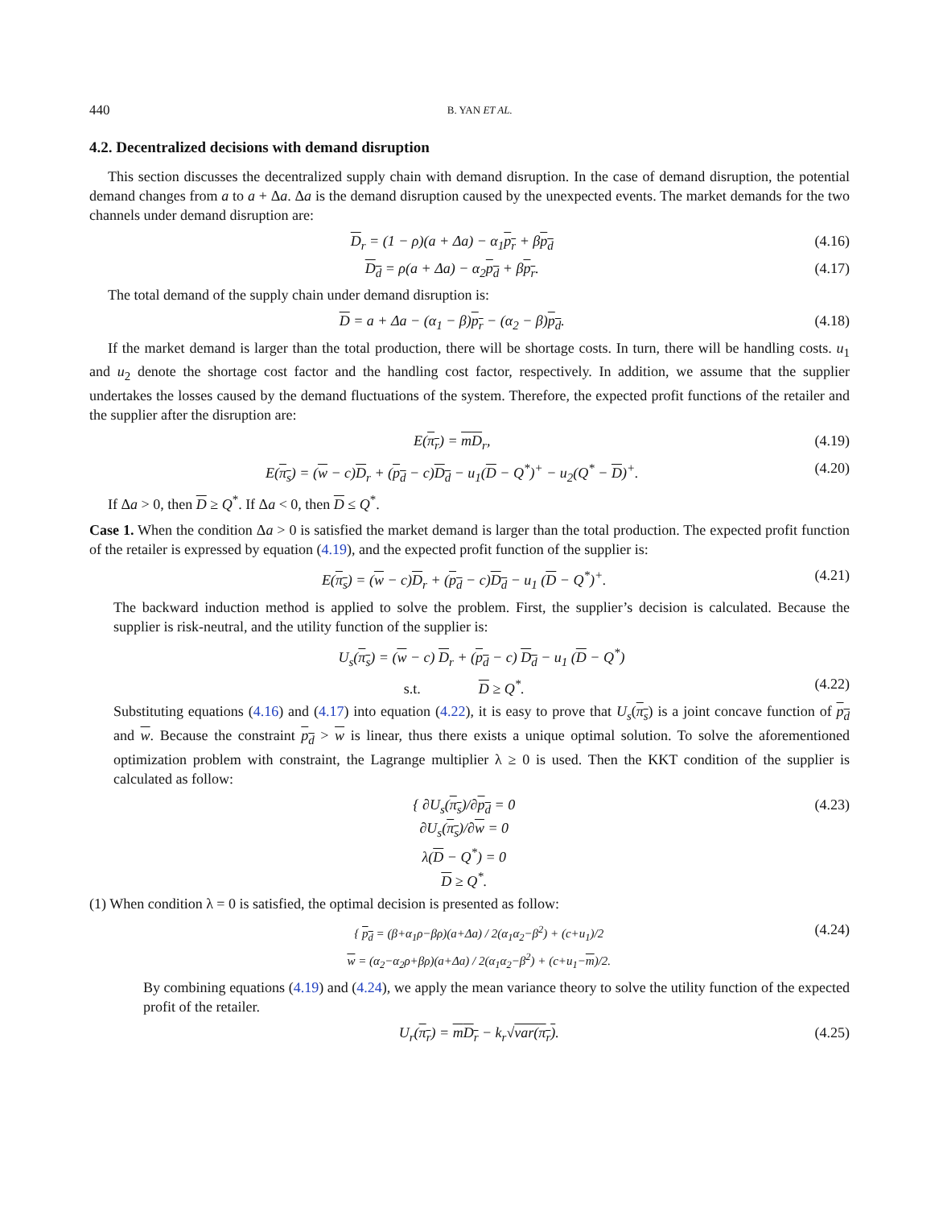440 B. YAN ET AL.
4.2. Decentralized decisions with demand disruption
This section discusses the decentralized supply chain with demand disruption. In the case of demand disruption, the potential demand changes from a to a + Δa. Δa is the demand disruption caused by the unexpected events. The market demands for the two channels under demand disruption are:
D<sub>r</sub> = (1 − ρ)(a + Δa) − α<sub>1</sub>p<sub>r</sub> + βp<sub>d</sub> (4.16)
D<sub>d</sub> = ρ(a + Δa) − α<sub>2</sub>p<sub>d</sub> + βp<sub>r</sub>. (4.17)
The total demand of the supply chain under demand disruption is:
D = a + Δa − (α<sub>1</sub> − β)p<sub>r</sub> − (α<sub>2</sub> − β)p<sub>d</sub>. (4.18)
If the market demand is larger than the total production, there will be shortage costs. In turn, there will be handling costs. u<sub>1</sub> and u<sub>2</sub> denote the shortage cost factor and the handling cost factor, respectively. In addition, we assume that the supplier undertakes the losses caused by the demand fluctuations of the system. Therefore, the expected profit functions of the retailer and the supplier after the disruption are:
E(π<sub>r</sub>) = mD<sub>r</sub>, (4.19)
E(π<sub>s</sub>) = (w − c)D<sub>r</sub> + (p<sub>d</sub> − c)D<sub>d</sub> − u<sub>1</sub>(D − Q<sup>*</sup>)<sup>+</sup> − u<sub>2</sub>(Q<sup>*</sup> − D)<sup>+</sup>. (4.20)
If Δa > 0, then D ≥ Q<sup>*</sup>. If Δa < 0, then D ≤ Q<sup>*</sup>.
Case 1. When the condition Δa > 0 is satisfied the market demand is larger than the total production. The expected profit function of the retailer is expressed by equation (4.19), and the expected profit function of the supplier is:
E(π<sub>s</sub>) = (w − c)D<sub>r</sub> + (p<sub>d</sub> − c)D<sub>d</sub> − u<sub>1</sub> (D − Q<sup>*</sup>)<sup>+</sup>. (4.21)
The backward induction method is applied to solve the problem. First, the supplier’s decision is calculated. Because the supplier is risk-neutral, and the utility function of the supplier is:
U<sub>s</sub>(π<sub>s</sub>) = (w − c) D<sub>r</sub> + (p<sub>d</sub> − c) D<sub>d</sub> − u<sub>1</sub> (D − Q<sup>*</sup>)
s.t. D ≥ Q<sup>*</sup>. (4.22)
Substituting equations (4.16) and (4.17) into equation (4.22), it is easy to prove that U<sub>s</sub>(π<sub>s</sub>) is a joint concave function of p<sub>d</sub> and w. Because the constraint p<sub>d</sub> > w is linear, thus there exists a unique optimal solution. To solve the aforementioned optimization problem with constraint, the Lagrange multiplier λ ≥ 0 is used. Then the KKT condition of the supplier is calculated as follow:
{ ∂U<sub>s</sub>(π<sub>s</sub>)/∂p<sub>d</sub> = 0
∂U<sub>s</sub>(π<sub>s</sub>)/∂w = 0
λ(D − Q<sup>*</sup>) = 0
D ≥ Q<sup>*</sup>. (4.23)
(1) When condition λ = 0 is satisfied, the optimal decision is presented as follow:
{ p<sub>d</sub> = (β+α<sub>1</sub>ρ−βρ)(a+Δa) / 2(α<sub>1</sub>α<sub>2</sub>−β<sup>2</sup>) + (c+u<sub>1</sub>)/2
w = (α<sub>2</sub>−α<sub>2</sub>ρ+βρ)(a+Δa) / 2(α<sub>1</sub>α<sub>2</sub>−β<sup>2</sup>) + (c+u<sub>1</sub>−m)/2. (4.24)
By combining equations (4.19) and (4.24), we apply the mean variance theory to solve the utility function of the expected profit of the retailer.
U<sub>r</sub>(π<sub>r</sub>) = mD<sub>r</sub> − k<sub>r</sub>√var(π<sub>r</sub>). (4.25)